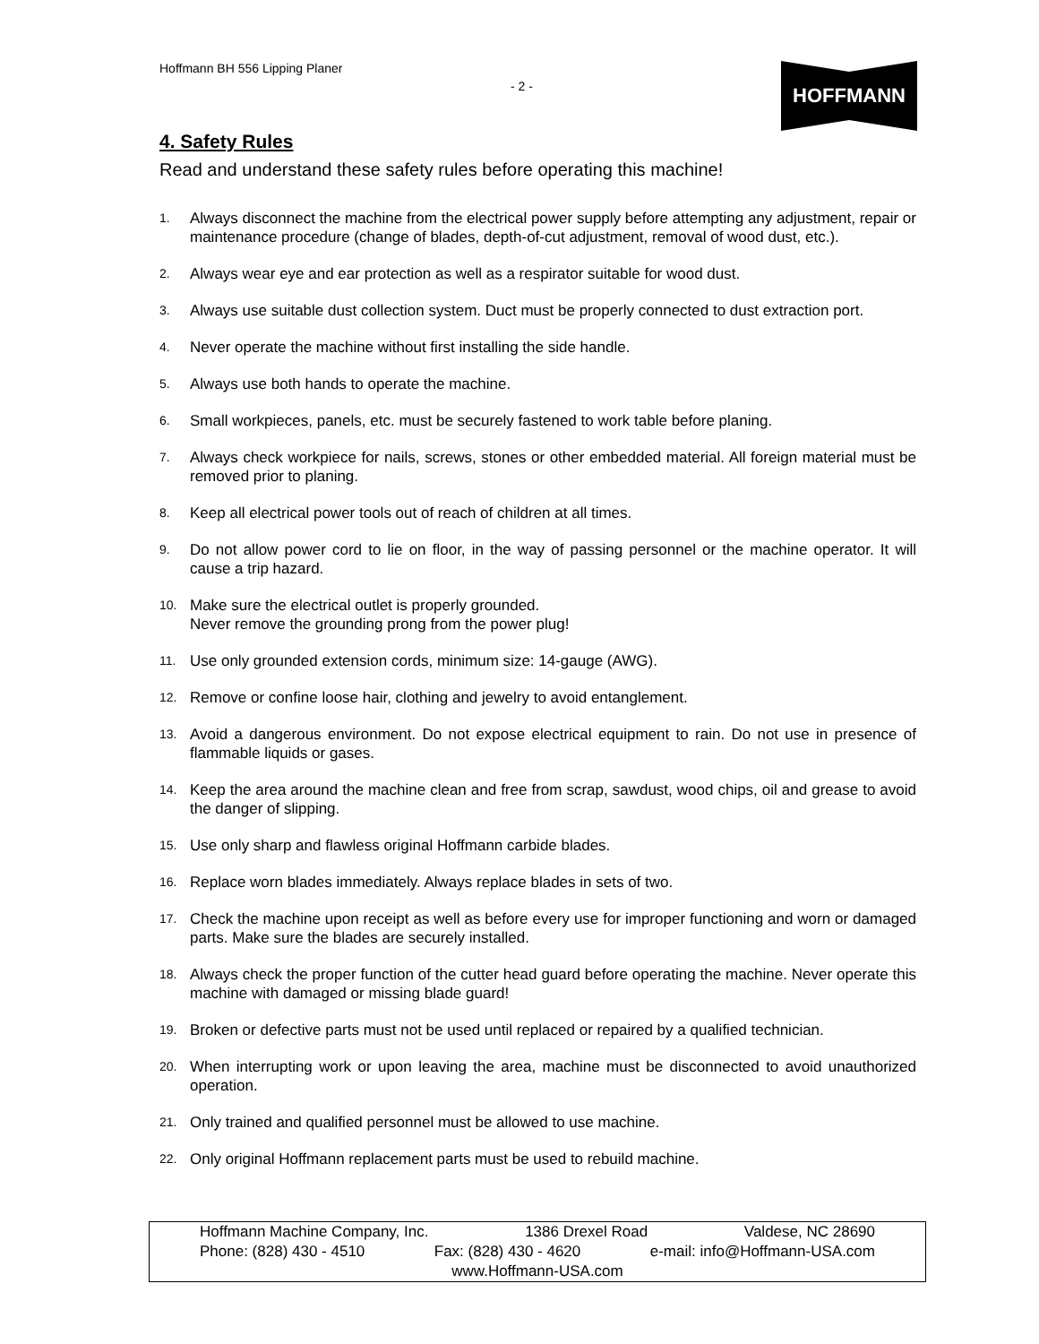Hoffmann BH 556 Lipping Planer
- 2 -
HOFFMANN
4. Safety Rules
Read and understand these safety rules before operating this machine!
1. Always disconnect the machine from the electrical power supply before attempting any adjustment, repair or maintenance procedure (change of blades, depth-of-cut adjustment, removal of wood dust, etc.).
2. Always wear eye and ear protection as well as a respirator suitable for wood dust.
3. Always use suitable dust collection system. Duct must be properly connected to dust extraction port.
4. Never operate the machine without first installing the side handle.
5. Always use both hands to operate the machine.
6. Small workpieces, panels, etc. must be securely fastened to work table before planing.
7. Always check workpiece for nails, screws, stones or other embedded material. All foreign material must be removed prior to planing.
8. Keep all electrical power tools out of reach of children at all times.
9. Do not allow power cord to lie on floor, in the way of passing personnel or the machine operator. It will cause a trip hazard.
10. Make sure the electrical outlet is properly grounded.
Never remove the grounding prong from the power plug!
11. Use only grounded extension cords, minimum size: 14-gauge (AWG).
12. Remove or confine loose hair, clothing and jewelry to avoid entanglement.
13. Avoid a dangerous environment. Do not expose electrical equipment to rain. Do not use in presence of flammable liquids or gases.
14. Keep the area around the machine clean and free from scrap, sawdust, wood chips, oil and grease to avoid the danger of slipping.
15. Use only sharp and flawless original Hoffmann carbide blades.
16. Replace worn blades immediately. Always replace blades in sets of two.
17. Check the machine upon receipt as well as before every use for improper functioning and worn or damaged parts. Make sure the blades are securely installed.
18. Always check the proper function of the cutter head guard before operating the machine. Never operate this machine with damaged or missing blade guard!
19. Broken or defective parts must not be used until replaced or repaired by a qualified technician.
20. When interrupting work or upon leaving the area, machine must be disconnected to avoid unauthorized operation.
21. Only trained and qualified personnel must be allowed to use machine.
22. Only original Hoffmann replacement parts must be used to rebuild machine.
Hoffmann Machine Company, Inc. 1386 Drexel Road Valdese, NC 28690
Phone: (828) 430 - 4510 Fax: (828) 430 - 4620 e-mail: info@Hoffmann-USA.com
www.Hoffmann-USA.com